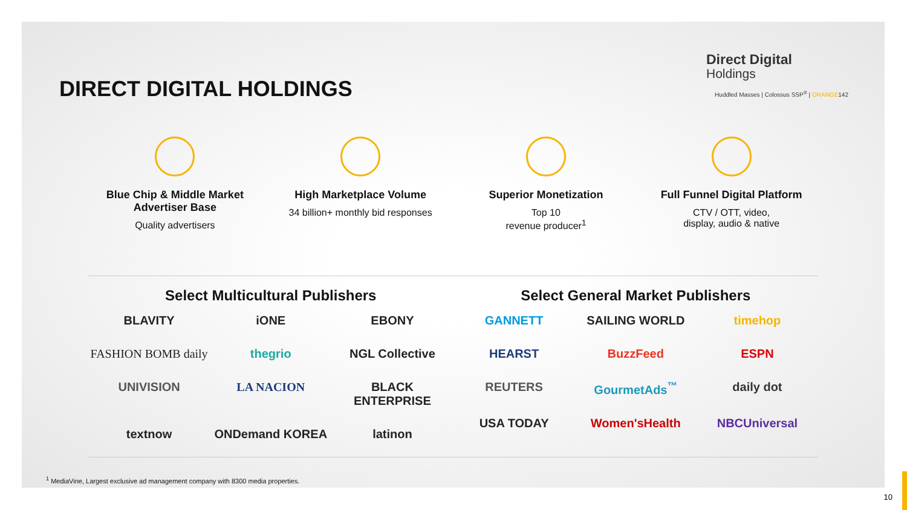DIRECT DIGITAL HOLDINGS
Direct Digital
Holdings
Huddled Masses | Colossus SSP<sup>®</sup> | ORANGE142
Blue Chip & Middle Market Advertiser Base
Quality advertisers
High Marketplace Volume
34 billion+ monthly bid responses
Superior Monetization
Top 10
revenue producer<sup>1</sup>
Full Funnel Digital Platform
CTV / OTT, video,
display, audio & native
Select Multicultural Publishers
BLAVITY
iONE
EBONY
FASHION BOMB daily
thegrio
NGL Collective
UNIVISION
LA NACION
BLACK ENTERPRISE
textnow
ONDemand KOREA
latinon
Select General Market Publishers
GANNETT
SAILING WORLD
timehop
HEARST
BuzzFeed
ESPN
REUTERS
GourmetAds<sup>™</sup>
daily dot
USA TODAY
Women'sHealth
NBCUniversal
<sup>1</sup> MediaVine, Largest exclusive ad management company with 8300 media properties.
10